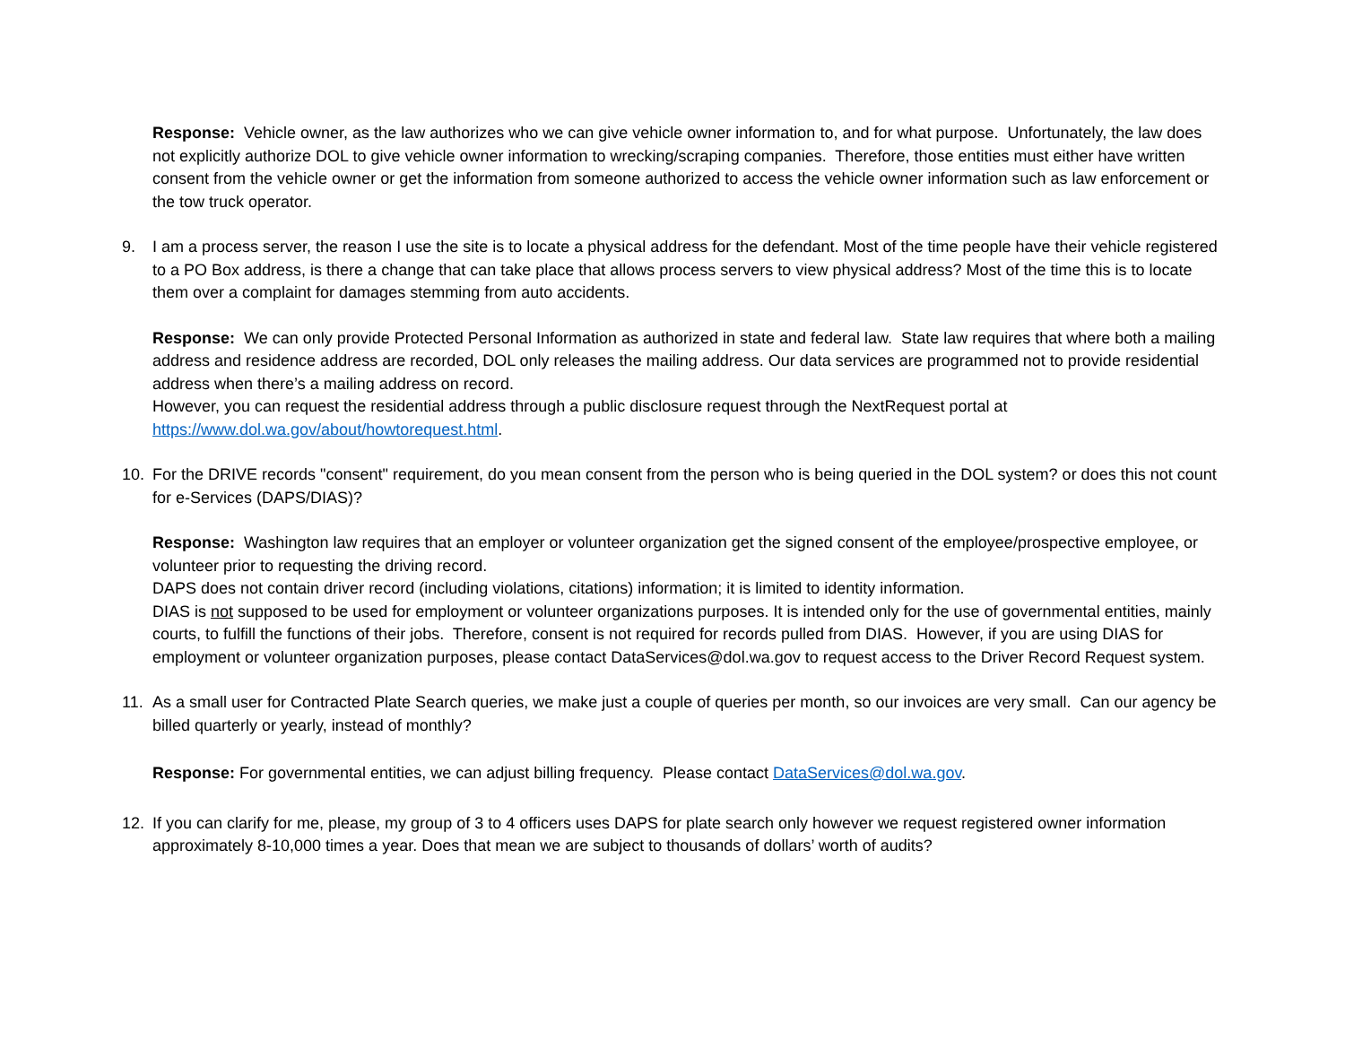Response: Vehicle owner, as the law authorizes who we can give vehicle owner information to, and for what purpose. Unfortunately, the law does not explicitly authorize DOL to give vehicle owner information to wrecking/scraping companies. Therefore, those entities must either have written consent from the vehicle owner or get the information from someone authorized to access the vehicle owner information such as law enforcement or the tow truck operator.
9. I am a process server, the reason I use the site is to locate a physical address for the defendant. Most of the time people have their vehicle registered to a PO Box address, is there a change that can take place that allows process servers to view physical address? Most of the time this is to locate them over a complaint for damages stemming from auto accidents.
Response: We can only provide Protected Personal Information as authorized in state and federal law. State law requires that where both a mailing address and residence address are recorded, DOL only releases the mailing address. Our data services are programmed not to provide residential address when there’s a mailing address on record.
However, you can request the residential address through a public disclosure request through the NextRequest portal at https://www.dol.wa.gov/about/howtorequest.html.
10. For the DRIVE records "consent" requirement, do you mean consent from the person who is being queried in the DOL system? or does this not count for e-Services (DAPS/DIAS)?
Response: Washington law requires that an employer or volunteer organization get the signed consent of the employee/prospective employee, or volunteer prior to requesting the driving record.
DAPS does not contain driver record (including violations, citations) information; it is limited to identity information.
DIAS is not supposed to be used for employment or volunteer organizations purposes. It is intended only for the use of governmental entities, mainly courts, to fulfill the functions of their jobs. Therefore, consent is not required for records pulled from DIAS. However, if you are using DIAS for employment or volunteer organization purposes, please contact DataServices@dol.wa.gov to request access to the Driver Record Request system.
11. As a small user for Contracted Plate Search queries, we make just a couple of queries per month, so our invoices are very small. Can our agency be billed quarterly or yearly, instead of monthly?
Response: For governmental entities, we can adjust billing frequency. Please contact DataServices@dol.wa.gov.
12. If you can clarify for me, please, my group of 3 to 4 officers uses DAPS for plate search only however we request registered owner information approximately 8-10,000 times a year. Does that mean we are subject to thousands of dollars’ worth of audits?